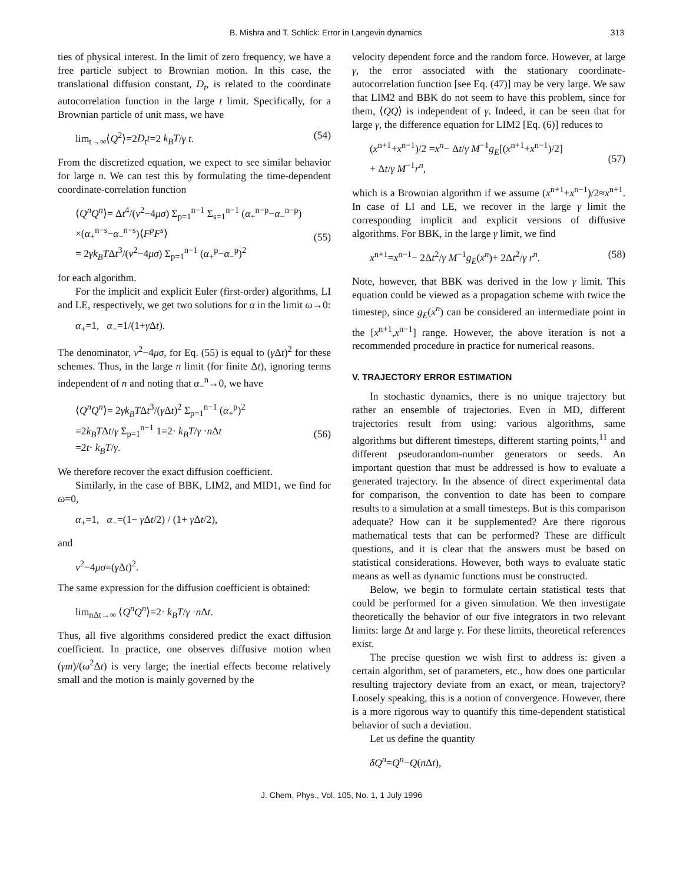B. Mishra and T. Schlick: Error in Langevin dynamics 313
ties of physical interest. In the limit of zero frequency, we have a free particle subject to Brownian motion. In this case, the translational diffusion constant, D<sub>t</sub>, is related to the coordinate autocorrelation function in the large t limit. Specifically, for a Brownian particle of unit mass, we have
lim<sub>t→∞</sub>⟨Q<sup>2</sup>⟩=2D<sub>t</sub>t=2 k<sub>B</sub>T/γ t. (54)
From the discretized equation, we expect to see similar behavior for large n. We can test this by formulating the time-dependent coordinate-correlation function
⟨Q<sup>n</sup>Q<sup>n</sup>⟩= Δt<sup>4</sup>/(ν<sup>2</sup>−4μσ) Σ<sub>p=1</sub><sup>n−1</sup> Σ<sub>s=1</sub><sup>n−1</sup> (α<sub>+</sub><sup>n−p</sup>−α<sub>−</sub><sup>n−p</sup>)
×(α<sub>+</sub><sup>n−s</sup>−α<sub>−</sub><sup>n−s</sup>)⟨F<sup>p</sup>F<sup>s</sup>⟩
= 2γk<sub>B</sub>TΔt<sup>3</sup>/(ν<sup>2</sup>−4μσ) Σ<sub>p=1</sub><sup>n−1</sup> (α<sub>+</sub><sup>p</sup>−α<sub>−</sub><sup>p</sup>)<sup>2</sup>
(55)
for each algorithm.
For the implicit and explicit Euler (first-order) algorithms, LI and LE, respectively, we get two solutions for α in the limit ω→0:
α<sub>+</sub>=1, α<sub>−</sub>=1/(1+γ Δt).
The denominator, ν<sup>2</sup>−4μσ, for Eq. (55) is equal to (γ Δt)<sup>2</sup> for these schemes. Thus, in the large n limit (for finite Δt), ignoring terms independent of n and noting that α<sub>−</sub><sup>n</sup>→0, we have
⟨Q<sup>n</sup>Q<sup>n</sup>⟩= 2γk<sub>B</sub>TΔt<sup>3</sup>/(γ Δt)<sup>2</sup> Σ<sub>p=1</sub><sup>n−1</sup> (α<sub>+</sub><sup>p</sup>)<sup>2</sup>
=2k<sub>B</sub>TΔt/γ Σ<sub>p=1</sub><sup>n−1</sup> 1=2· k<sub>B</sub>T/γ ·n Δt
=2t· k<sub>B</sub>T/γ.
(56)
We therefore recover the exact diffusion coefficient.
Similarly, in the case of BBK, LIM2, and MID1, we find for ω=0,
α<sub>+</sub>=1, α<sub>−</sub>=(1− γ Δt/2) / (1+ γ Δt/2),
and
ν<sup>2</sup>−4μσ=(γ Δt)<sup>2</sup>.
The same expression for the diffusion coefficient is obtained:
lim<sub>nΔt→∞</sub> ⟨Q<sup>n</sup>Q<sup>n</sup>⟩=2· k<sub>B</sub>T/γ ·n Δt.
Thus, all five algorithms considered predict the exact diffusion coefficient. In practice, one observes diffusive motion when (γm)/(ω<sup>2</sup>Δt) is very large; the inertial effects become relatively small and the motion is mainly governed by the
velocity dependent force and the random force. However, at large γ, the error associated with the stationary coordinate-autocorrelation function [see Eq. (47)] may be very large. We saw that LIM2 and BBK do not seem to have this problem, since for them, ⟨QQ⟩ is independent of γ. Indeed, it can be seen that for large γ, the difference equation for LIM2 [Eq. (6)] reduces to
(x<sup>n+1</sup>+x<sup>n−1</sup>)/2 =x<sup>n</sup>− Δt/γ M<sup>−1</sup>g<sub>E</sub>[(x<sup>n+1</sup>+x<sup>n−1</sup>)/2]
+ Δt/γ M<sup>−1</sup>r<sup>n</sup>,
(57)
which is a Brownian algorithm if we assume (x<sup>n+1</sup>+x<sup>n−1</sup>)/2≈x<sup>n+1</sup>. In case of LI and LE, we recover in the large γ limit the corresponding implicit and explicit versions of diffusive algorithms. For BBK, in the large γ limit, we find
x<sup>n+1</sup>=x<sup>n−1</sup>− 2Δt<sup>2</sup>/γ M<sup>−1</sup>g<sub>E</sub>(x<sup>n</sup>)+ 2Δt<sup>2</sup>/γ r<sup>n</sup>. (58)
Note, however, that BBK was derived in the low γ limit. This equation could be viewed as a propagation scheme with twice the timestep, since g<sub>E</sub>(x<sup>n</sup>) can be considered an intermediate point in the [x<sup>n+1</sup>,x<sup>n−1</sup>] range. However, the above iteration is not a recommended procedure in practice for numerical reasons.
V. TRAJECTORY ERROR ESTIMATION
In stochastic dynamics, there is no unique trajectory but rather an ensemble of trajectories. Even in MD, different trajectories result from using: various algorithms, same algorithms but different timesteps, different starting points,<sup>11</sup> and different pseudorandom-number generators or seeds. An important question that must be addressed is how to evaluate a generated trajectory. In the absence of direct experimental data for comparison, the convention to date has been to compare results to a simulation at a small timesteps. But is this comparison adequate? How can it be supplemented? Are there rigorous mathematical tests that can be performed? These are difficult questions, and it is clear that the answers must be based on statistical considerations. However, both ways to evaluate static means as well as dynamic functions must be constructed.
Below, we begin to formulate certain statistical tests that could be performed for a given simulation. We then investigate theoretically the behavior of our five integrators in two relevant limits: large Δt and large γ. For these limits, theoretical references exist.
The precise question we wish first to address is: given a certain algorithm, set of parameters, etc., how does one particular resulting trajectory deviate from an exact, or mean, trajectory? Loosely speaking, this is a notion of convergence. However, there is a more rigorous way to quantify this time-dependent statistical behavior of such a deviation.
Let us define the quantity
δQ<sup>n</sup>=Q<sup>n</sup>−Q(n Δt),
J. Chem. Phys., Vol. 105, No. 1, 1 July 1996